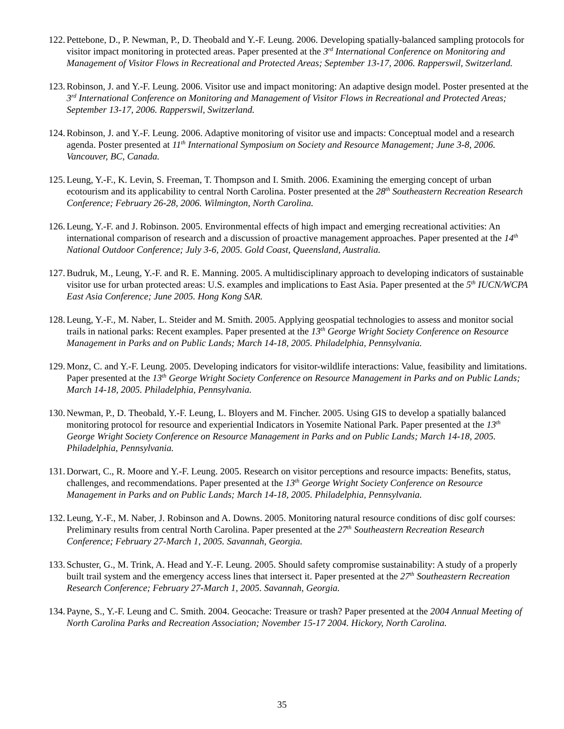122. Pettebone, D., P. Newman, P., D. Theobald and Y.-F. Leung. 2006. Developing spatially-balanced sampling protocols for visitor impact monitoring in protected areas. Paper presented at the 3<sup>rd</sup> International Conference on Monitoring and Management of Visitor Flows in Recreational and Protected Areas; September 13-17, 2006. Rapperswil, Switzerland.
123. Robinson, J. and Y.-F. Leung. 2006. Visitor use and impact monitoring: An adaptive design model. Poster presented at the 3<sup>rd</sup> International Conference on Monitoring and Management of Visitor Flows in Recreational and Protected Areas; September 13-17, 2006. Rapperswil, Switzerland.
124. Robinson, J. and Y.-F. Leung. 2006. Adaptive monitoring of visitor use and impacts: Conceptual model and a research agenda. Poster presented at 11<sup>th</sup> International Symposium on Society and Resource Management; June 3-8, 2006. Vancouver, BC, Canada.
125. Leung, Y.-F., K. Levin, S. Freeman, T. Thompson and I. Smith. 2006. Examining the emerging concept of urban ecotourism and its applicability to central North Carolina. Poster presented at the 28<sup>th</sup> Southeastern Recreation Research Conference; February 26-28, 2006. Wilmington, North Carolina.
126. Leung, Y.-F. and J. Robinson. 2005. Environmental effects of high impact and emerging recreational activities: An international comparison of research and a discussion of proactive management approaches. Paper presented at the 14<sup>th</sup> National Outdoor Conference; July 3-6, 2005. Gold Coast, Queensland, Australia.
127. Budruk, M., Leung, Y.-F. and R. E. Manning. 2005. A multidisciplinary approach to developing indicators of sustainable visitor use for urban protected areas: U.S. examples and implications to East Asia. Paper presented at the 5<sup>th</sup> IUCN/WCPA East Asia Conference; June 2005. Hong Kong SAR.
128. Leung, Y.-F., M. Naber, L. Steider and M. Smith. 2005. Applying geospatial technologies to assess and monitor social trails in national parks: Recent examples. Paper presented at the 13<sup>th</sup> George Wright Society Conference on Resource Management in Parks and on Public Lands; March 14-18, 2005. Philadelphia, Pennsylvania.
129. Monz, C. and Y.-F. Leung. 2005. Developing indicators for visitor-wildlife interactions: Value, feasibility and limitations. Paper presented at the 13<sup>th</sup> George Wright Society Conference on Resource Management in Parks and on Public Lands; March 14-18, 2005. Philadelphia, Pennsylvania.
130. Newman, P., D. Theobald, Y.-F. Leung, L. Bloyers and M. Fincher. 2005. Using GIS to develop a spatially balanced monitoring protocol for resource and experiential Indicators in Yosemite National Park. Paper presented at the 13<sup>th</sup> George Wright Society Conference on Resource Management in Parks and on Public Lands; March 14-18, 2005. Philadelphia, Pennsylvania.
131. Dorwart, C., R. Moore and Y.-F. Leung. 2005. Research on visitor perceptions and resource impacts: Benefits, status, challenges, and recommendations. Paper presented at the 13<sup>th</sup> George Wright Society Conference on Resource Management in Parks and on Public Lands; March 14-18, 2005. Philadelphia, Pennsylvania.
132. Leung, Y.-F., M. Naber, J. Robinson and A. Downs. 2005. Monitoring natural resource conditions of disc golf courses: Preliminary results from central North Carolina. Paper presented at the 27<sup>th</sup> Southeastern Recreation Research Conference; February 27-March 1, 2005. Savannah, Georgia.
133. Schuster, G., M. Trink, A. Head and Y.-F. Leung. 2005. Should safety compromise sustainability: A study of a properly built trail system and the emergency access lines that intersect it. Paper presented at the 27<sup>th</sup> Southeastern Recreation Research Conference; February 27-March 1, 2005. Savannah, Georgia.
134. Payne, S., Y.-F. Leung and C. Smith. 2004. Geocache: Treasure or trash? Paper presented at the 2004 Annual Meeting of North Carolina Parks and Recreation Association; November 15-17 2004. Hickory, North Carolina.
35